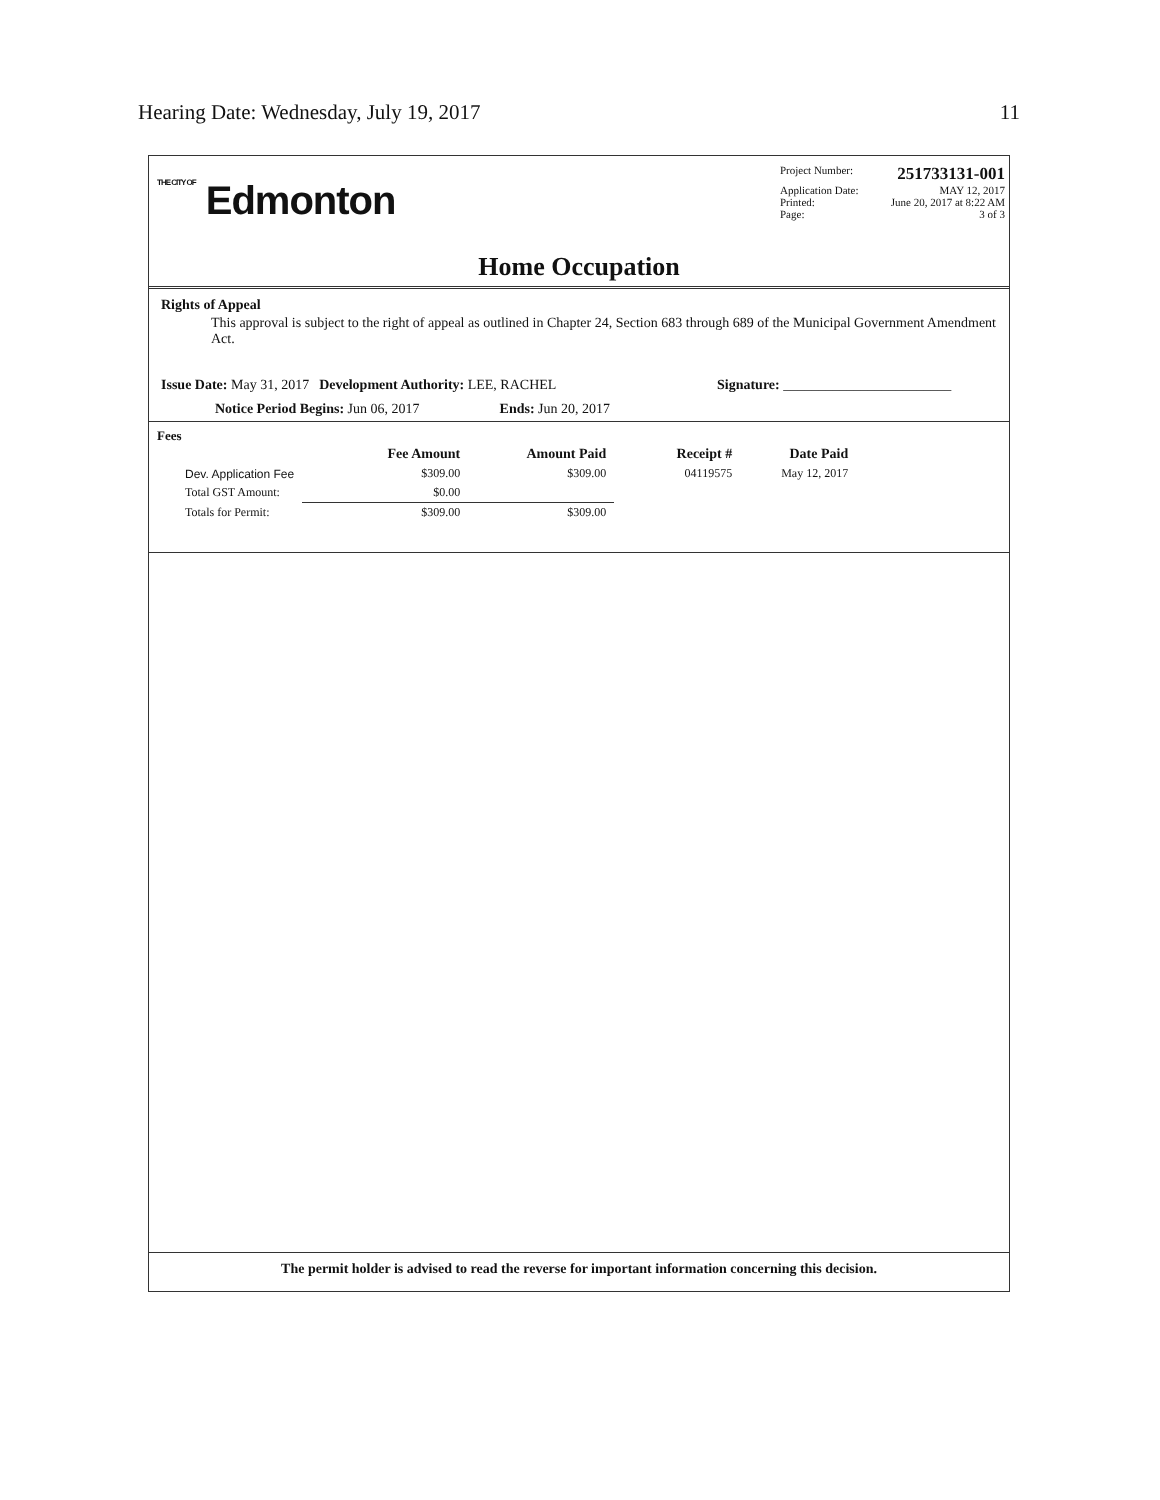Hearing Date: Wednesday, July 19, 2017 11
THE CITY OF Edmonton
Project Number: 251733131-001
Application Date: MAY 12, 2017
Printed: June 20, 2017 at 8:22 AM
Page: 3 of 3
Home Occupation
Rights of Appeal
This approval is subject to the right of appeal as outlined in Chapter 24, Section 683 through 689 of the Municipal Government Amendment Act.
Issue Date: May 31, 2017 Development Authority: LEE, RACHEL Signature: ________________________
Notice Period Begins: Jun 06, 2017 Ends: Jun 20, 2017
Fees
| | Fee Amount | Amount Paid | Receipt # | Date Paid |
| --- | --- | --- | --- | --- |
| Dev. Application Fee | $309.00 | $309.00 | 04119575 | May 12, 2017 |
| Total GST Amount: | $0.00 | | | |
| Totals for Permit: | $309.00 | $309.00 | | |
The permit holder is advised to read the reverse for important information concerning this decision.